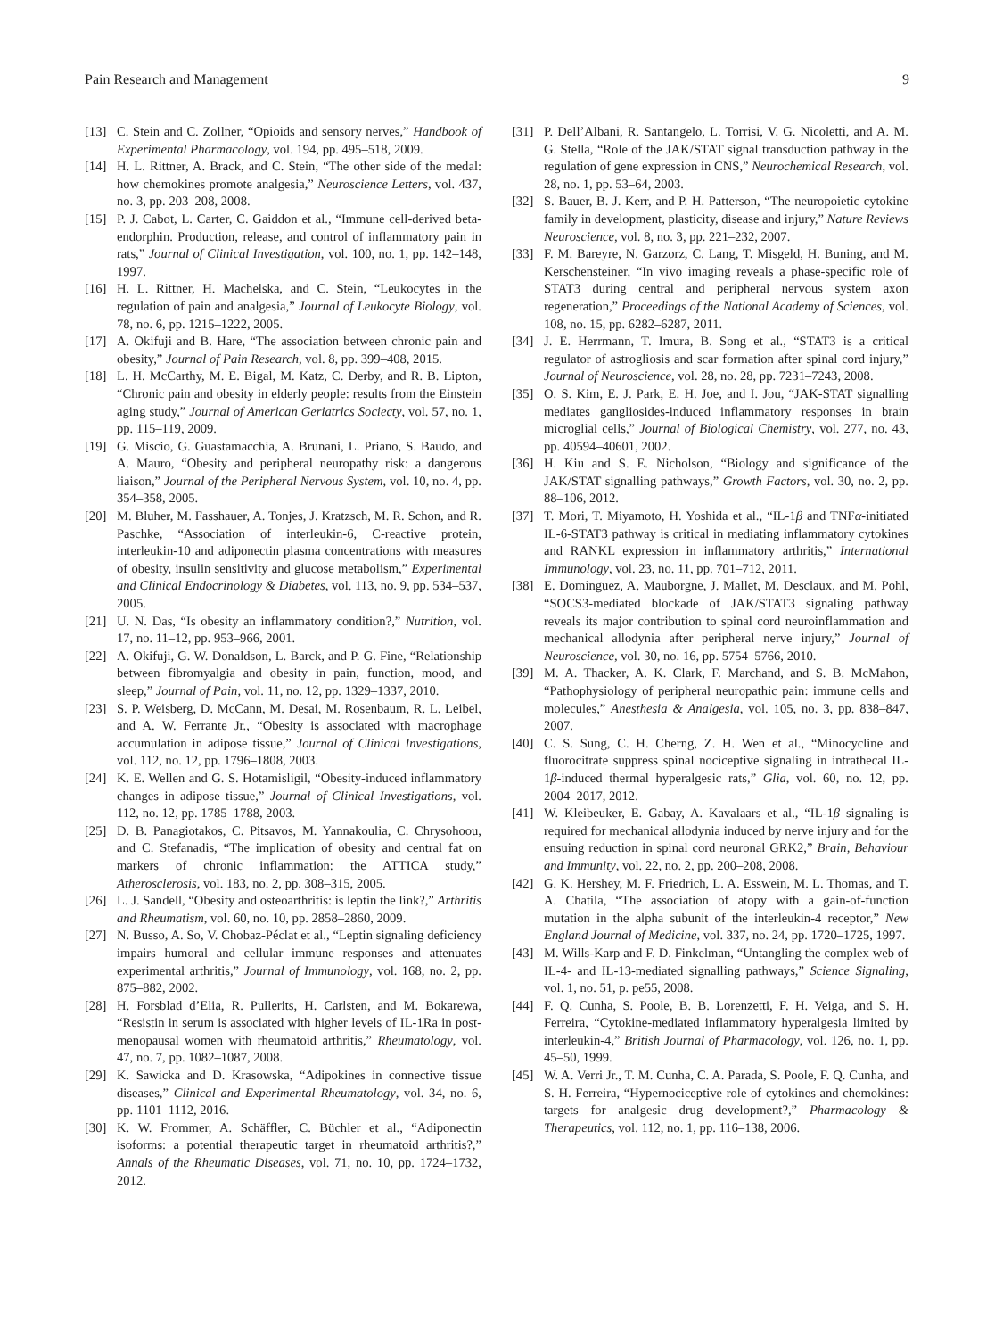Pain Research and Management 9
[13] C. Stein and C. Zollner, “Opioids and sensory nerves,” Handbook of Experimental Pharmacology, vol. 194, pp. 495–518, 2009.
[14] H. L. Rittner, A. Brack, and C. Stein, “The other side of the medal: how chemokines promote analgesia,” Neuroscience Letters, vol. 437, no. 3, pp. 203–208, 2008.
[15] P. J. Cabot, L. Carter, C. Gaiddon et al., “Immune cell-derived beta-endorphin. Production, release, and control of inflammatory pain in rats,” Journal of Clinical Investigation, vol. 100, no. 1, pp. 142–148, 1997.
[16] H. L. Rittner, H. Machelska, and C. Stein, “Leukocytes in the regulation of pain and analgesia,” Journal of Leukocyte Biology, vol. 78, no. 6, pp. 1215–1222, 2005.
[17] A. Okifuji and B. Hare, “The association between chronic pain and obesity,” Journal of Pain Research, vol. 8, pp. 399–408, 2015.
[18] L. H. McCarthy, M. E. Bigal, M. Katz, C. Derby, and R. B. Lipton, “Chronic pain and obesity in elderly people: results from the Einstein aging study,” Journal of American Geriatrics Sociecty, vol. 57, no. 1, pp. 115–119, 2009.
[19] G. Miscio, G. Guastamacchia, A. Brunani, L. Priano, S. Baudo, and A. Mauro, “Obesity and peripheral neuropathy risk: a dangerous liaison,” Journal of the Peripheral Nervous System, vol. 10, no. 4, pp. 354–358, 2005.
[20] M. Bluher, M. Fasshauer, A. Tonjes, J. Kratzsch, M. R. Schon, and R. Paschke, “Association of interleukin-6, C-reactive protein, interleukin-10 and adiponectin plasma concentrations with measures of obesity, insulin sensitivity and glucose metabolism,” Experimental and Clinical Endocrinology & Diabetes, vol. 113, no. 9, pp. 534–537, 2005.
[21] U. N. Das, “Is obesity an inflammatory condition?,” Nutrition, vol. 17, no. 11–12, pp. 953–966, 2001.
[22] A. Okifuji, G. W. Donaldson, L. Barck, and P. G. Fine, “Relationship between fibromyalgia and obesity in pain, function, mood, and sleep,” Journal of Pain, vol. 11, no. 12, pp. 1329–1337, 2010.
[23] S. P. Weisberg, D. McCann, M. Desai, M. Rosenbaum, R. L. Leibel, and A. W. Ferrante Jr., “Obesity is associated with macrophage accumulation in adipose tissue,” Journal of Clinical Investigations, vol. 112, no. 12, pp. 1796–1808, 2003.
[24] K. E. Wellen and G. S. Hotamisligil, “Obesity-induced inflammatory changes in adipose tissue,” Journal of Clinical Investigations, vol. 112, no. 12, pp. 1785–1788, 2003.
[25] D. B. Panagiotakos, C. Pitsavos, M. Yannakoulia, C. Chrysohoou, and C. Stefanadis, “The implication of obesity and central fat on markers of chronic inflammation: the ATTICA study,” Atherosclerosis, vol. 183, no. 2, pp. 308–315, 2005.
[26] L. J. Sandell, “Obesity and osteoarthritis: is leptin the link?,” Arthritis and Rheumatism, vol. 60, no. 10, pp. 2858–2860, 2009.
[27] N. Busso, A. So, V. Chobaz-Péclat et al., “Leptin signaling deficiency impairs humoral and cellular immune responses and attenuates experimental arthritis,” Journal of Immunology, vol. 168, no. 2, pp. 875–882, 2002.
[28] H. Forsblad d’Elia, R. Pullerits, H. Carlsten, and M. Bokarewa, “Resistin in serum is associated with higher levels of IL-1Ra in post-menopausal women with rheumatoid arthritis,” Rheumatology, vol. 47, no. 7, pp. 1082–1087, 2008.
[29] K. Sawicka and D. Krasowska, “Adipokines in connective tissue diseases,” Clinical and Experimental Rheumatology, vol. 34, no. 6, pp. 1101–1112, 2016.
[30] K. W. Frommer, A. Schäffler, C. Büchler et al., “Adiponectin isoforms: a potential therapeutic target in rheumatoid arthritis?,” Annals of the Rheumatic Diseases, vol. 71, no. 10, pp. 1724–1732, 2012.
[31] P. Dell’Albani, R. Santangelo, L. Torrisi, V. G. Nicoletti, and A. M. G. Stella, “Role of the JAK/STAT signal transduction pathway in the regulation of gene expression in CNS,” Neurochemical Research, vol. 28, no. 1, pp. 53–64, 2003.
[32] S. Bauer, B. J. Kerr, and P. H. Patterson, “The neuropoietic cytokine family in development, plasticity, disease and injury,” Nature Reviews Neuroscience, vol. 8, no. 3, pp. 221–232, 2007.
[33] F. M. Bareyre, N. Garzorz, C. Lang, T. Misgeld, H. Buning, and M. Kerschensteiner, “In vivo imaging reveals a phase-specific role of STAT3 during central and peripheral nervous system axon regeneration,” Proceedings of the National Academy of Sciences, vol. 108, no. 15, pp. 6282–6287, 2011.
[34] J. E. Herrmann, T. Imura, B. Song et al., “STAT3 is a critical regulator of astrogliosis and scar formation after spinal cord injury,” Journal of Neuroscience, vol. 28, no. 28, pp. 7231–7243, 2008.
[35] O. S. Kim, E. J. Park, E. H. Joe, and I. Jou, “JAK-STAT signalling mediates gangliosides-induced inflammatory responses in brain microglial cells,” Journal of Biological Chemistry, vol. 277, no. 43, pp. 40594–40601, 2002.
[36] H. Kiu and S. E. Nicholson, “Biology and significance of the JAK/STAT signalling pathways,” Growth Factors, vol. 30, no. 2, pp. 88–106, 2012.
[37] T. Mori, T. Miyamoto, H. Yoshida et al., “IL-1β and TNFα-initiated IL-6-STAT3 pathway is critical in mediating inflammatory cytokines and RANKL expression in inflammatory arthritis,” International Immunology, vol. 23, no. 11, pp. 701–712, 2011.
[38] E. Dominguez, A. Mauborgne, J. Mallet, M. Desclaux, and M. Pohl, “SOCS3-mediated blockade of JAK/STAT3 signaling pathway reveals its major contribution to spinal cord neuroinflammation and mechanical allodynia after peripheral nerve injury,” Journal of Neuroscience, vol. 30, no. 16, pp. 5754–5766, 2010.
[39] M. A. Thacker, A. K. Clark, F. Marchand, and S. B. McMahon, “Pathophysiology of peripheral neuropathic pain: immune cells and molecules,” Anesthesia & Analgesia, vol. 105, no. 3, pp. 838–847, 2007.
[40] C. S. Sung, C. H. Cherng, Z. H. Wen et al., “Minocycline and fluorocitrate suppress spinal nociceptive signaling in intrathecal IL-1β-induced thermal hyperalgesic rats,” Glia, vol. 60, no. 12, pp. 2004–2017, 2012.
[41] W. Kleibeuker, E. Gabay, A. Kavalaars et al., “IL-1β signaling is required for mechanical allodynia induced by nerve injury and for the ensuing reduction in spinal cord neuronal GRK2,” Brain, Behaviour and Immunity, vol. 22, no. 2, pp. 200–208, 2008.
[42] G. K. Hershey, M. F. Friedrich, L. A. Esswein, M. L. Thomas, and T. A. Chatila, “The association of atopy with a gain-of-function mutation in the alpha subunit of the interleukin-4 receptor,” New England Journal of Medicine, vol. 337, no. 24, pp. 1720–1725, 1997.
[43] M. Wills-Karp and F. D. Finkelman, “Untangling the complex web of IL-4- and IL-13-mediated signalling pathways,” Science Signaling, vol. 1, no. 51, p. pe55, 2008.
[44] F. Q. Cunha, S. Poole, B. B. Lorenzetti, F. H. Veiga, and S. H. Ferreira, “Cytokine-mediated inflammatory hyperalgesia limited by interleukin-4,” British Journal of Pharmacology, vol. 126, no. 1, pp. 45–50, 1999.
[45] W. A. Verri Jr., T. M. Cunha, C. A. Parada, S. Poole, F. Q. Cunha, and S. H. Ferreira, “Hypernociceptive role of cytokines and chemokines: targets for analgesic drug development?,” Pharmacology & Therapeutics, vol. 112, no. 1, pp. 116–138, 2006.